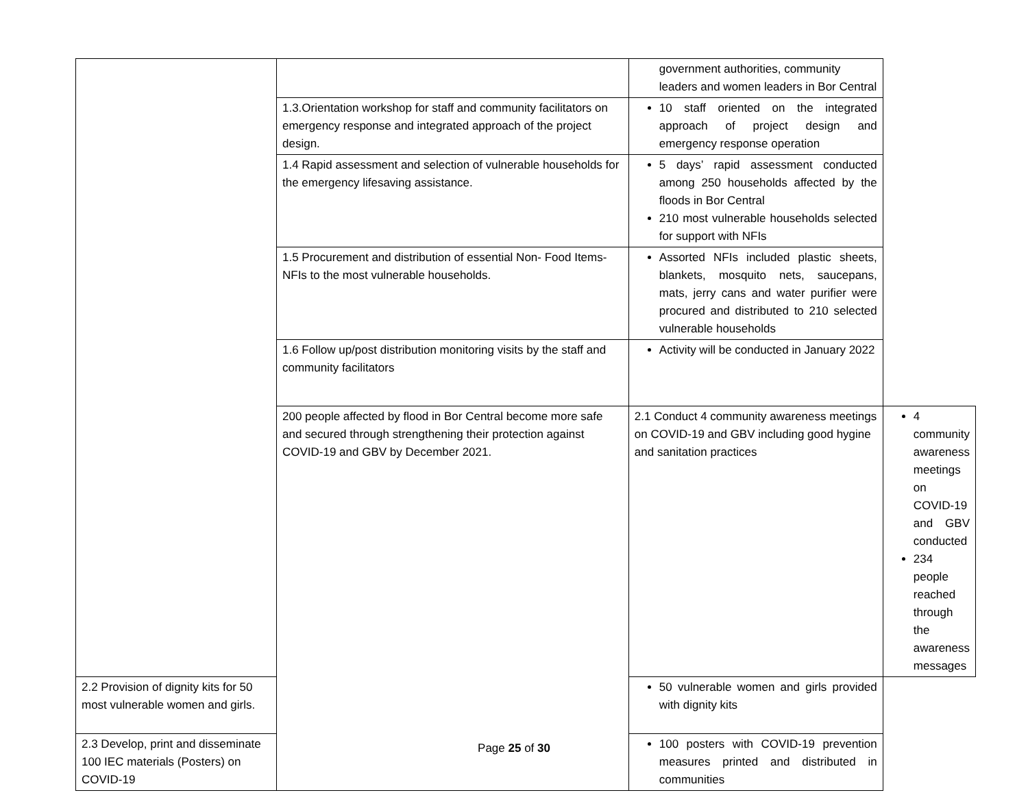| | | government authorities, community leaders and women leaders in Bor Central | |
| | 1.3.Orientation workshop for staff and community facilitators on emergency response and integrated approach of the project design. | 10 staff oriented on the integrated approach of project design and emergency response operation | |
| | 1.4 Rapid assessment and selection of vulnerable households for the emergency lifesaving assistance. | 5 days’ rapid assessment conducted among 250 households affected by the floods in Bor Central 210 most vulnerable households selected for support with NFIs | |
| | 1.5 Procurement and distribution of essential Non- Food Items-NFIs to the most vulnerable households. | Assorted NFIs included plastic sheets, blankets, mosquito nets, saucepans, mats, jerry cans and water purifier were procured and distributed to 210 selected vulnerable households | |
| | 1.6 Follow up/post distribution monitoring visits by the staff and community facilitators | Activity will be conducted in January 2022 | |
| | 200 people affected by flood in Bor Central become more safe and secured through strengthening their protection against COVID-19 and GBV by December 2021. | 2.1 Conduct 4 community awareness meetings on COVID-19 and GBV including good hygine and sanitation practices | 4 community awareness meetings on COVID-19 and GBV conducted 234 people reached through the awareness messages |
| 2.2 Provision of dignity kits for 50 most vulnerable women and girls. | | 50 vulnerable women and girls provided with dignity kits | |
| 2.3 Develop, print and disseminate 100 IEC materials (Posters) on COVID-19 | | 100 posters with COVID-19 prevention measures printed and distributed in communities | |
Page 25 of 30